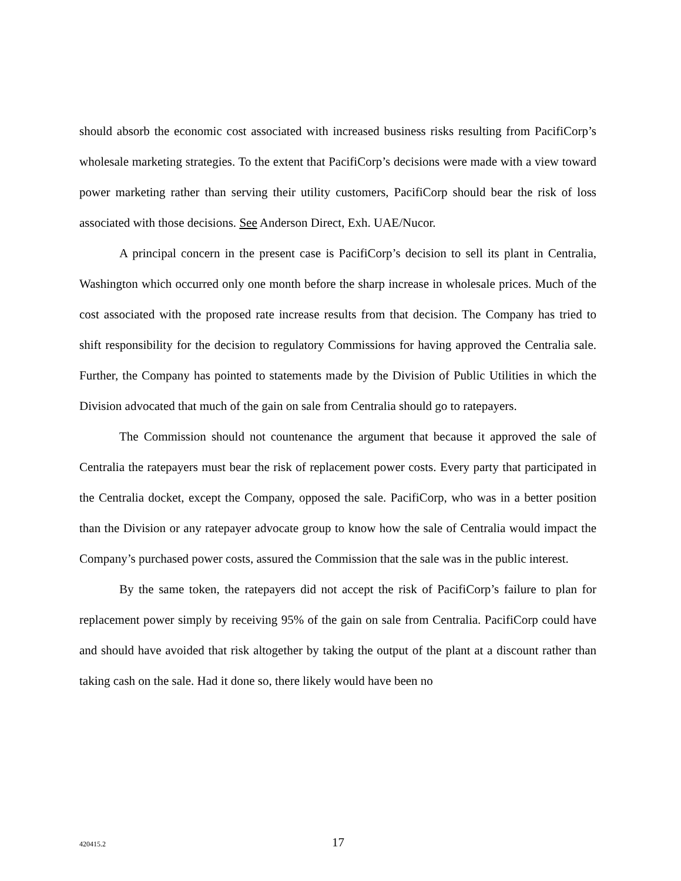should absorb the economic cost associated with increased business risks resulting from PacifiCorp’s wholesale marketing strategies. To the extent that PacifiCorp’s decisions were made with a view toward power marketing rather than serving their utility customers, PacifiCorp should bear the risk of loss associated with those decisions. See Anderson Direct, Exh. UAE/Nucor.
A principal concern in the present case is PacifiCorp’s decision to sell its plant in Centralia, Washington which occurred only one month before the sharp increase in wholesale prices. Much of the cost associated with the proposed rate increase results from that decision. The Company has tried to shift responsibility for the decision to regulatory Commissions for having approved the Centralia sale. Further, the Company has pointed to statements made by the Division of Public Utilities in which the Division advocated that much of the gain on sale from Centralia should go to ratepayers.
The Commission should not countenance the argument that because it approved the sale of Centralia the ratepayers must bear the risk of replacement power costs. Every party that participated in the Centralia docket, except the Company, opposed the sale. PacifiCorp, who was in a better position than the Division or any ratepayer advocate group to know how the sale of Centralia would impact the Company’s purchased power costs, assured the Commission that the sale was in the public interest.
By the same token, the ratepayers did not accept the risk of PacifiCorp’s failure to plan for replacement power simply by receiving 95% of the gain on sale from Centralia. PacifiCorp could have and should have avoided that risk altogether by taking the output of the plant at a discount rather than taking cash on the sale. Had it done so, there likely would have been no
420415.2 17